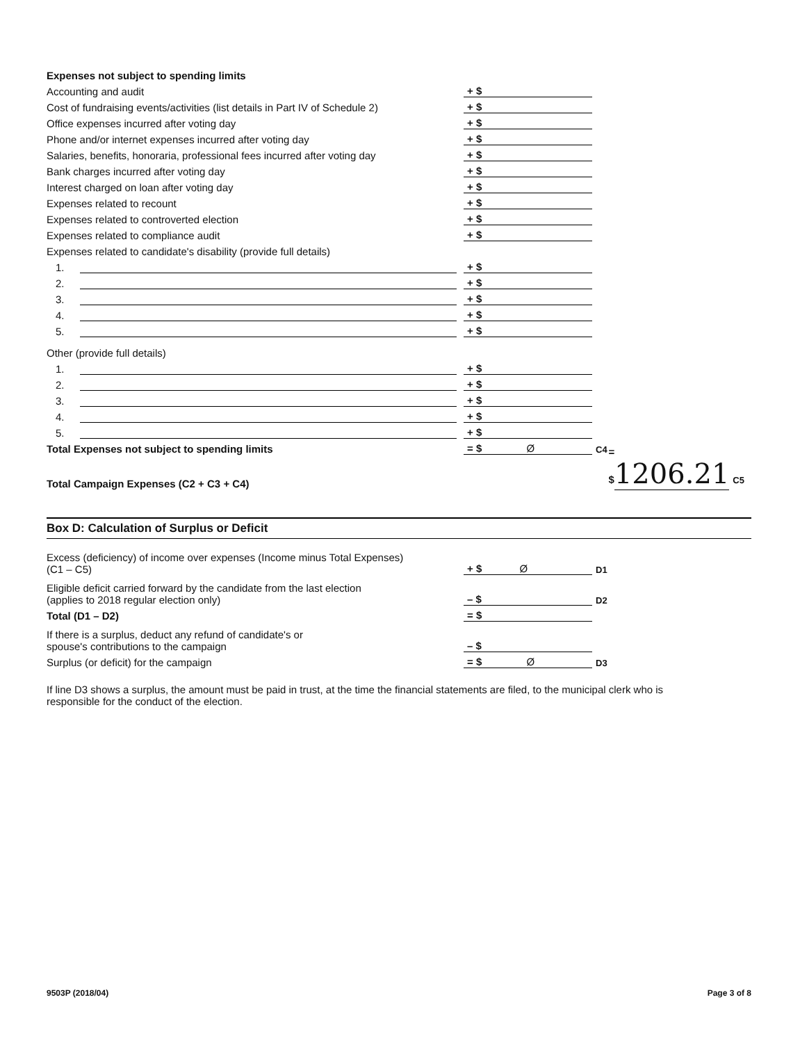Expenses not subject to spending limits
Accounting and audit
+ $
Cost of fundraising events/activities (list details in Part IV of Schedule 2)
+ $
Office expenses incurred after voting day
+ $
Phone and/or internet expenses incurred after voting day
+ $
Salaries, benefits, honoraria, professional fees incurred after voting day
+ $
Bank charges incurred after voting day
+ $
Interest charged on loan after voting day
+ $
Expenses related to recount
+ $
Expenses related to controverted election
+ $
Expenses related to compliance audit
+ $
Expenses related to candidate's disability (provide full details)
1.
+ $
2.
+ $
3.
+ $
4.
+ $
5.
+ $
Other (provide full details)
1.
+ $
2.
+ $
3.
+ $
4.
+ $
5.
+ $
Total Expenses not subject to spending limits
= $ Ø
C4
Total Campaign Expenses (C2 + C3 + C4)
= $1206.21 C5
Box D: Calculation of Surplus or Deficit
Excess (deficiency) of income over expenses (Income minus Total Expenses)
(C1 – C5)
+ $ Ø
D1
Eligible deficit carried forward by the candidate from the last election
(applies to 2018 regular election only)
– $
D2
Total (D1 – D2)
= $
If there is a surplus, deduct any refund of candidate's or
spouse's contributions to the campaign
– $
Surplus (or deficit) for the campaign
= $ Ø
D3
If line D3 shows a surplus, the amount must be paid in trust, at the time the financial statements are filed, to the municipal clerk who is responsible for the conduct of the election.
9503P (2018/04) Page 3 of 8